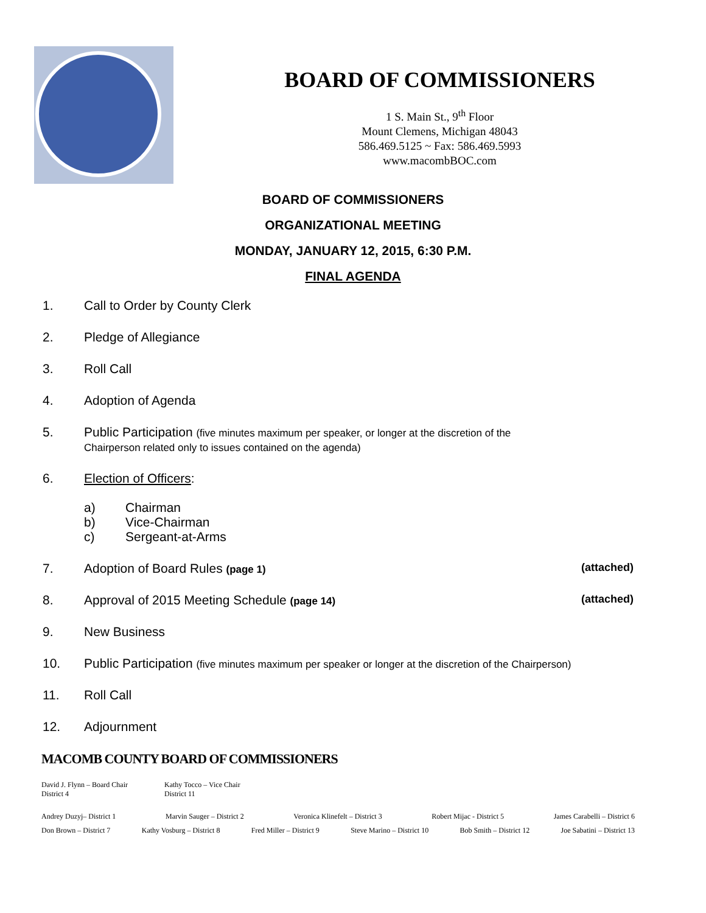BOARD OF COMMISSIONERS
1 S. Main St., 9<sup>th</sup> Floor
Mount Clemens, Michigan 48043
586.469.5125 ~ Fax: 586.469.5993
www.macombBOC.com
BOARD OF COMMISSIONERS
ORGANIZATIONAL MEETING
MONDAY, JANUARY 12, 2015, 6:30 P.M.
FINAL AGENDA
1. Call to Order by County Clerk
2. Pledge of Allegiance
3. Roll Call
4. Adoption of Agenda
5. Public Participation (five minutes maximum per speaker, or longer at the discretion of the
Chairperson related only to issues contained on the agenda)
6. Election of Officers:
a) Chairman
b) Vice-Chairman
c) Sergeant-at-Arms
7. Adoption of Board Rules (page 1) (attached)
8. Approval of 2015 Meeting Schedule (page 14) (attached)
9. New Business
10. Public Participation (five minutes maximum per speaker or longer at the discretion of the Chairperson)
11. Roll Call
12. Adjournment
MACOMB COUNTY BOARD OF COMMISSIONERS
David J. Flynn – Board Chair
District 4
Kathy Tocco – Vice Chair
District 11
Andrey Duzyj– District 1 Marvin Sauger – District 2 Veronica Klinefelt – District 3 Robert Mijac - District 5 James Carabelli – District 6
Don Brown – District 7 Kathy Vosburg – District 8 Fred Miller – District 9 Steve Marino – District 10 Bob Smith – District 12 Joe Sabatini – District 13